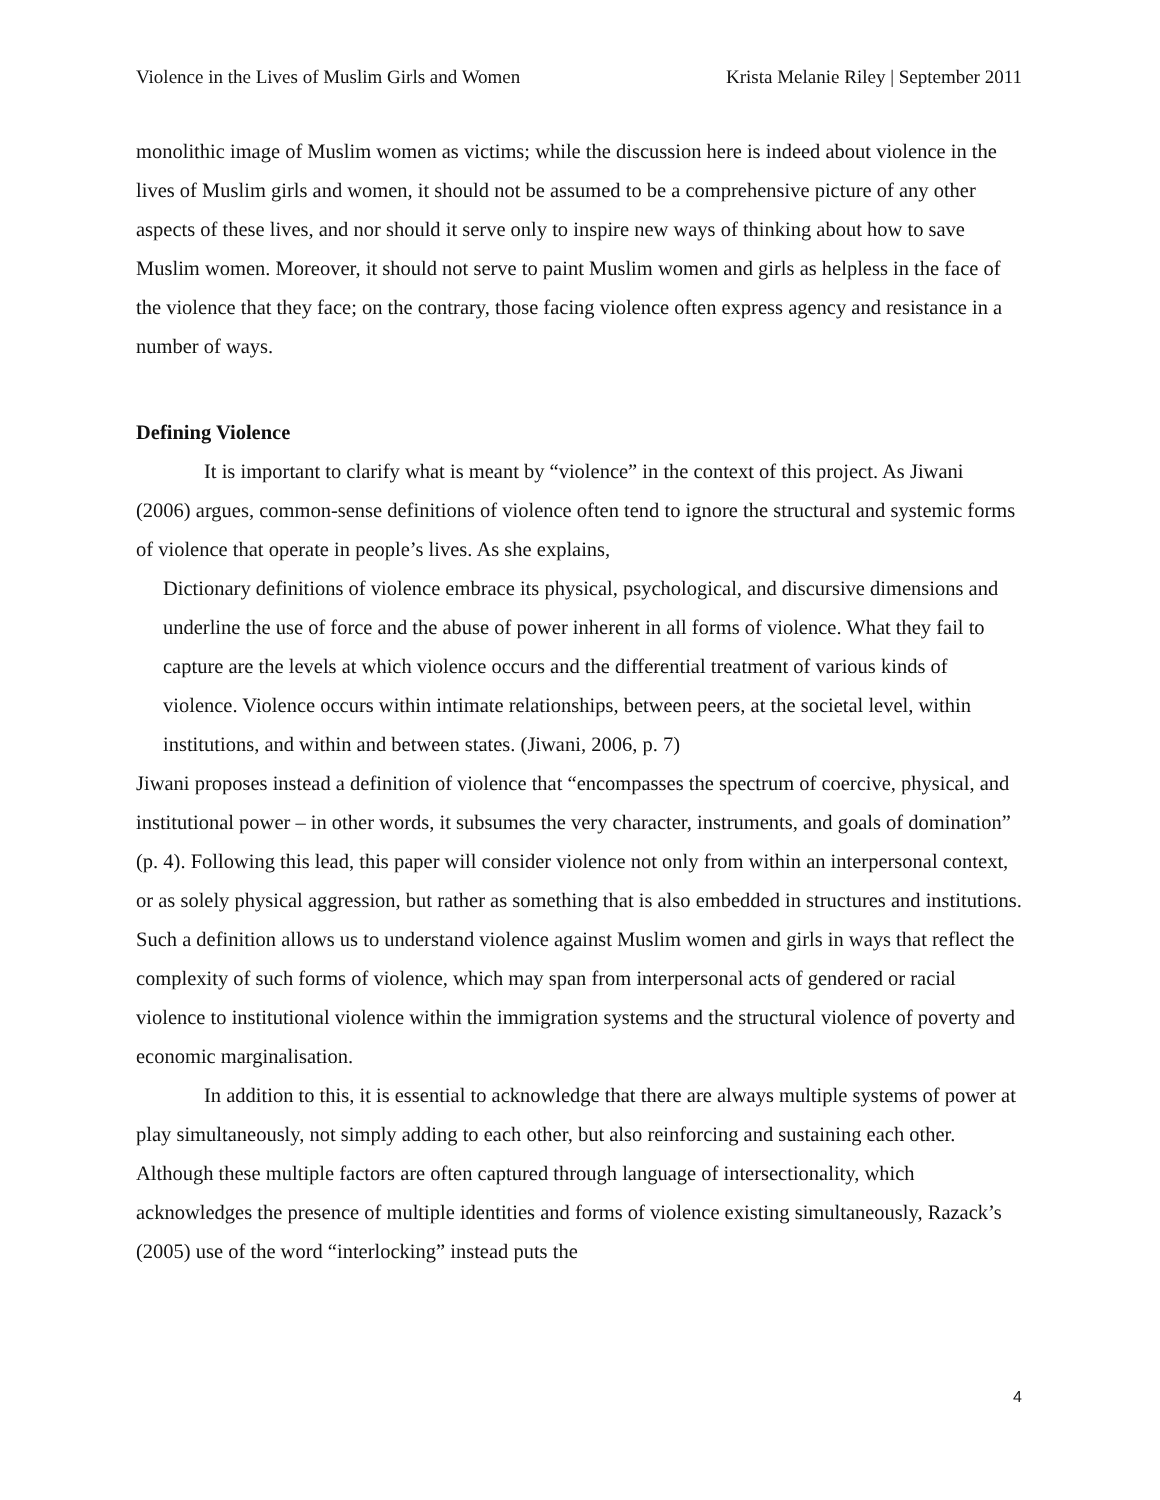Violence in the Lives of Muslim Girls and Women Krista Melanie Riley | September 2011
monolithic image of Muslim women as victims; while the discussion here is indeed about violence in the lives of Muslim girls and women, it should not be assumed to be a comprehensive picture of any other aspects of these lives, and nor should it serve only to inspire new ways of thinking about how to save Muslim women. Moreover, it should not serve to paint Muslim women and girls as helpless in the face of the violence that they face; on the contrary, those facing violence often express agency and resistance in a number of ways.
Defining Violence
It is important to clarify what is meant by “violence” in the context of this project. As Jiwani (2006) argues, common-sense definitions of violence often tend to ignore the structural and systemic forms of violence that operate in people’s lives. As she explains,
Dictionary definitions of violence embrace its physical, psychological, and discursive dimensions and underline the use of force and the abuse of power inherent in all forms of violence. What they fail to capture are the levels at which violence occurs and the differential treatment of various kinds of violence. Violence occurs within intimate relationships, between peers, at the societal level, within institutions, and within and between states. (Jiwani, 2006, p. 7)
Jiwani proposes instead a definition of violence that “encompasses the spectrum of coercive, physical, and institutional power – in other words, it subsumes the very character, instruments, and goals of domination” (p. 4). Following this lead, this paper will consider violence not only from within an interpersonal context, or as solely physical aggression, but rather as something that is also embedded in structures and institutions. Such a definition allows us to understand violence against Muslim women and girls in ways that reflect the complexity of such forms of violence, which may span from interpersonal acts of gendered or racial violence to institutional violence within the immigration systems and the structural violence of poverty and economic marginalisation.
In addition to this, it is essential to acknowledge that there are always multiple systems of power at play simultaneously, not simply adding to each other, but also reinforcing and sustaining each other. Although these multiple factors are often captured through language of intersectionality, which acknowledges the presence of multiple identities and forms of violence existing simultaneously, Razack’s (2005) use of the word “interlocking” instead puts the
4